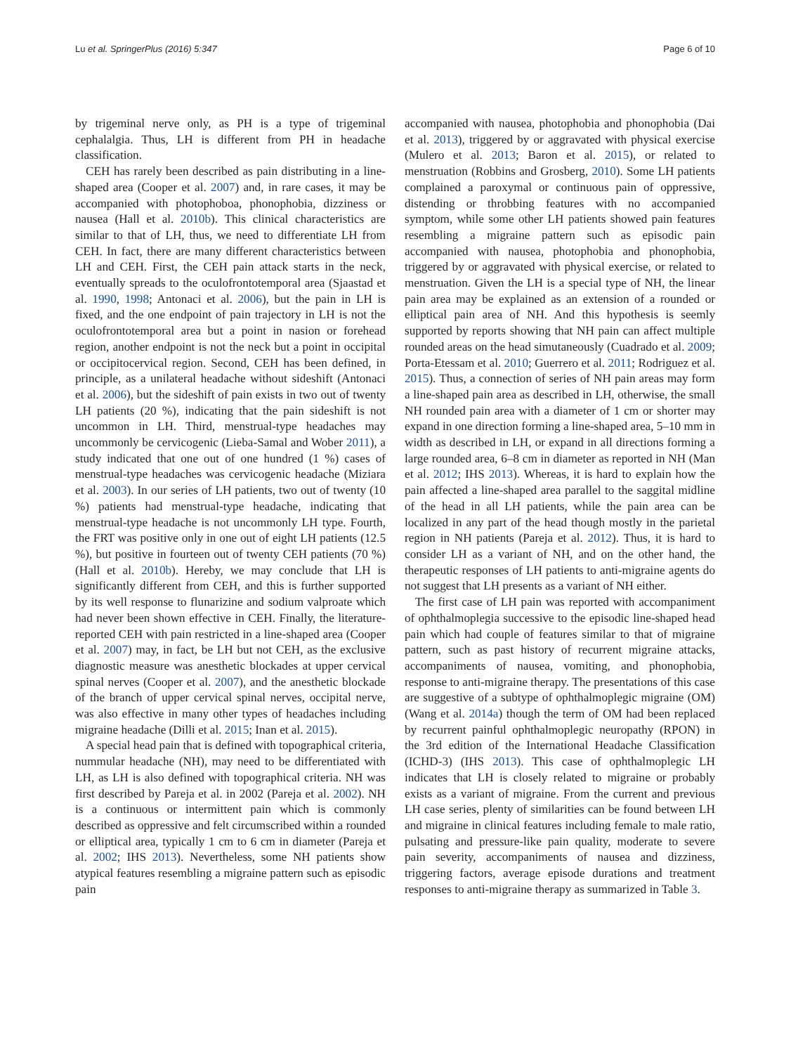Lu et al. SpringerPlus (2016) 5:347 Page 6 of 10
by trigeminal nerve only, as PH is a type of trigeminal cephalalgia. Thus, LH is different from PH in headache classification.
CEH has rarely been described as pain distributing in a line-shaped area (Cooper et al. 2007) and, in rare cases, it may be accompanied with photophoboa, phonophobia, dizziness or nausea (Hall et al. 2010b). This clinical characteristics are similar to that of LH, thus, we need to differentiate LH from CEH. In fact, there are many different characteristics between LH and CEH. First, the CEH pain attack starts in the neck, eventually spreads to the oculofrontotemporal area (Sjaastad et al. 1990, 1998; Antonaci et al. 2006), but the pain in LH is fixed, and the one endpoint of pain trajectory in LH is not the oculofrontotemporal area but a point in nasion or forehead region, another endpoint is not the neck but a point in occipital or occipitocervical region. Second, CEH has been defined, in principle, as a unilateral headache without sideshift (Antonaci et al. 2006), but the sideshift of pain exists in two out of twenty LH patients (20 %), indicating that the pain sideshift is not uncommon in LH. Third, menstrual-type headaches may uncommonly be cervicogenic (Lieba-Samal and Wober 2011), a study indicated that one out of one hundred (1 %) cases of menstrual-type headaches was cervicogenic headache (Miziara et al. 2003). In our series of LH patients, two out of twenty (10 %) patients had menstrual-type headache, indicating that menstrual-type headache is not uncommonly LH type. Fourth, the FRT was positive only in one out of eight LH patients (12.5 %), but positive in fourteen out of twenty CEH patients (70 %) (Hall et al. 2010b). Hereby, we may conclude that LH is significantly different from CEH, and this is further supported by its well response to flunarizine and sodium valproate which had never been shown effective in CEH. Finally, the literature-reported CEH with pain restricted in a line-shaped area (Cooper et al. 2007) may, in fact, be LH but not CEH, as the exclusive diagnostic measure was anesthetic blockades at upper cervical spinal nerves (Cooper et al. 2007), and the anesthetic blockade of the branch of upper cervical spinal nerves, occipital nerve, was also effective in many other types of headaches including migraine headache (Dilli et al. 2015; Inan et al. 2015).
A special head pain that is defined with topographical criteria, nummular headache (NH), may need to be differentiated with LH, as LH is also defined with topographical criteria. NH was first described by Pareja et al. in 2002 (Pareja et al. 2002). NH is a continuous or intermittent pain which is commonly described as oppressive and felt circumscribed within a rounded or elliptical area, typically 1 cm to 6 cm in diameter (Pareja et al. 2002; IHS 2013). Nevertheless, some NH patients show atypical features resembling a migraine pattern such as episodic pain
accompanied with nausea, photophobia and phonophobia (Dai et al. 2013), triggered by or aggravated with physical exercise (Mulero et al. 2013; Baron et al. 2015), or related to menstruation (Robbins and Grosberg, 2010). Some LH patients complained a paroxymal or continuous pain of oppressive, distending or throbbing features with no accompanied symptom, while some other LH patients showed pain features resembling a migraine pattern such as episodic pain accompanied with nausea, photophobia and phonophobia, triggered by or aggravated with physical exercise, or related to menstruation. Given the LH is a special type of NH, the linear pain area may be explained as an extension of a rounded or elliptical pain area of NH. And this hypothesis is seemly supported by reports showing that NH pain can affect multiple rounded areas on the head simutaneously (Cuadrado et al. 2009; Porta-Etessam et al. 2010; Guerrero et al. 2011; Rodriguez et al. 2015). Thus, a connection of series of NH pain areas may form a line-shaped pain area as described in LH, otherwise, the small NH rounded pain area with a diameter of 1 cm or shorter may expand in one direction forming a line-shaped area, 5–10 mm in width as described in LH, or expand in all directions forming a large rounded area, 6–8 cm in diameter as reported in NH (Man et al. 2012; IHS 2013). Whereas, it is hard to explain how the pain affected a line-shaped area parallel to the saggital midline of the head in all LH patients, while the pain area can be localized in any part of the head though mostly in the parietal region in NH patients (Pareja et al. 2012). Thus, it is hard to consider LH as a variant of NH, and on the other hand, the therapeutic responses of LH patients to anti-migraine agents do not suggest that LH presents as a variant of NH either.
The first case of LH pain was reported with accompaniment of ophthalmoplegia successive to the episodic line-shaped head pain which had couple of features similar to that of migraine pattern, such as past history of recurrent migraine attacks, accompaniments of nausea, vomiting, and phonophobia, response to anti-migraine therapy. The presentations of this case are suggestive of a subtype of ophthalmoplegic migraine (OM) (Wang et al. 2014a) though the term of OM had been replaced by recurrent painful ophthalmoplegic neuropathy (RPON) in the 3rd edition of the International Headache Classification (ICHD-3) (IHS 2013). This case of ophthalmoplegic LH indicates that LH is closely related to migraine or probably exists as a variant of migraine. From the current and previous LH case series, plenty of similarities can be found between LH and migraine in clinical features including female to male ratio, pulsating and pressure-like pain quality, moderate to severe pain severity, accompaniments of nausea and dizziness, triggering factors, average episode durations and treatment responses to anti-migraine therapy as summarized in Table 3.